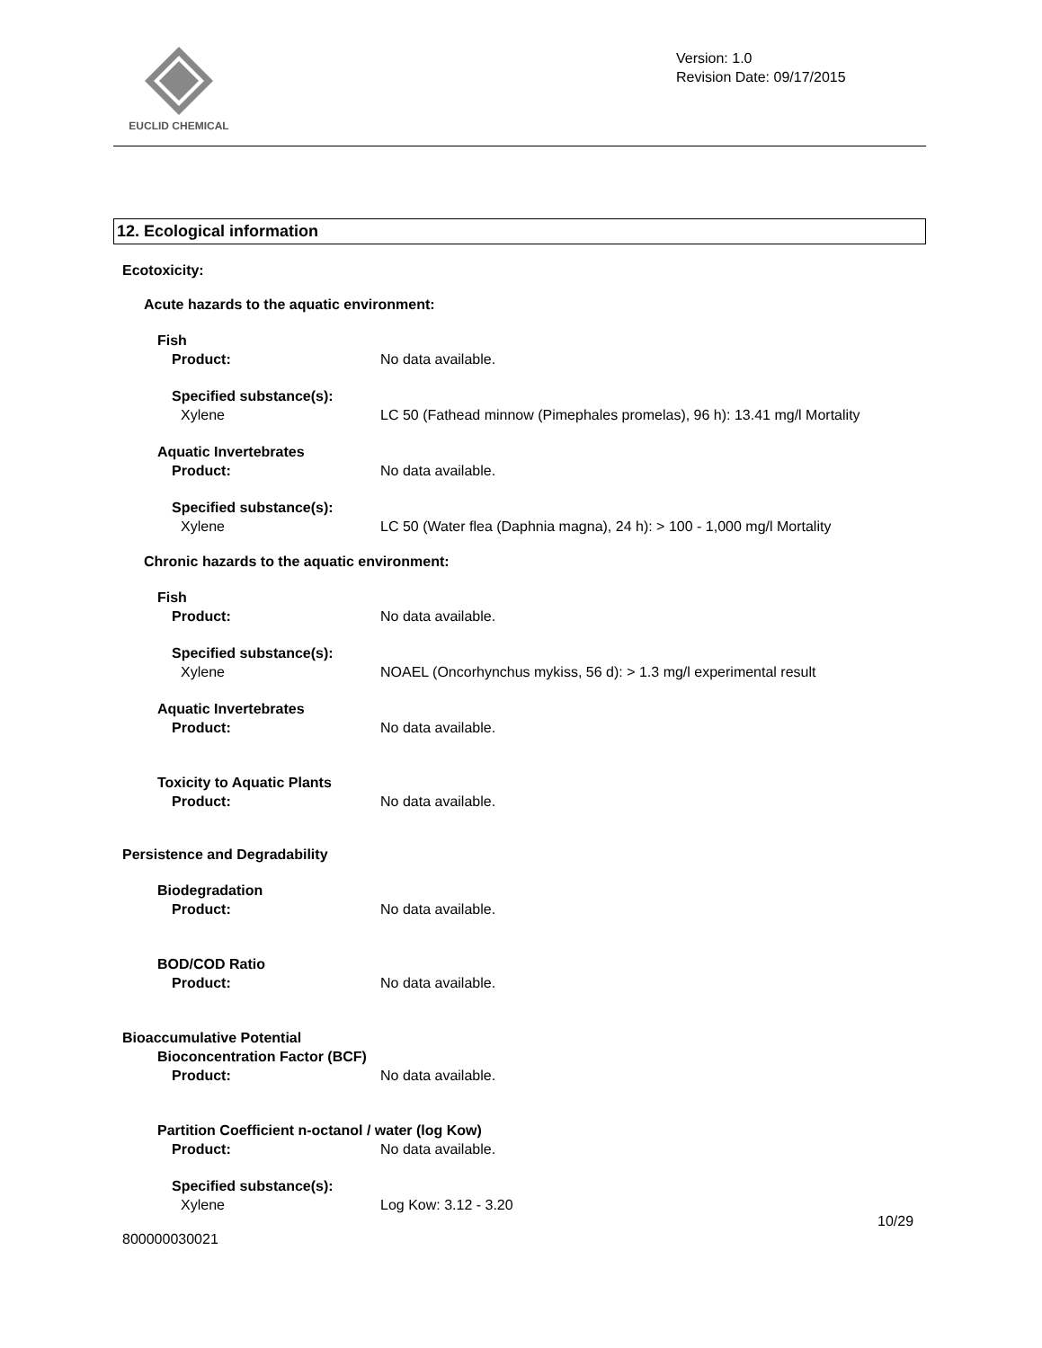EUCLID CHEMICAL
Version: 1.0
Revision Date: 09/17/2015
12. Ecological information
Ecotoxicity:
Acute hazards to the aquatic environment:
Fish
Product: No data available.
Specified substance(s):
Xylene LC 50 (Fathead minnow (Pimephales promelas), 96 h): 13.41 mg/l Mortality
Aquatic Invertebrates
Product: No data available.
Specified substance(s):
Xylene LC 50 (Water flea (Daphnia magna), 24 h): > 100 - 1,000 mg/l Mortality
Chronic hazards to the aquatic environment:
Fish
Product: No data available.
Specified substance(s):
Xylene NOAEL (Oncorhynchus mykiss, 56 d): > 1.3 mg/l experimental result
Aquatic Invertebrates
Product: No data available.
Toxicity to Aquatic Plants
Product: No data available.
Persistence and Degradability
Biodegradation
Product: No data available.
BOD/COD Ratio
Product: No data available.
Bioaccumulative Potential
Bioconcentration Factor (BCF)
Product: No data available.
Partition Coefficient n-octanol / water (log Kow)
Product: No data available.
Specified substance(s):
Xylene Log Kow: 3.12 - 3.20
10/29
800000030021